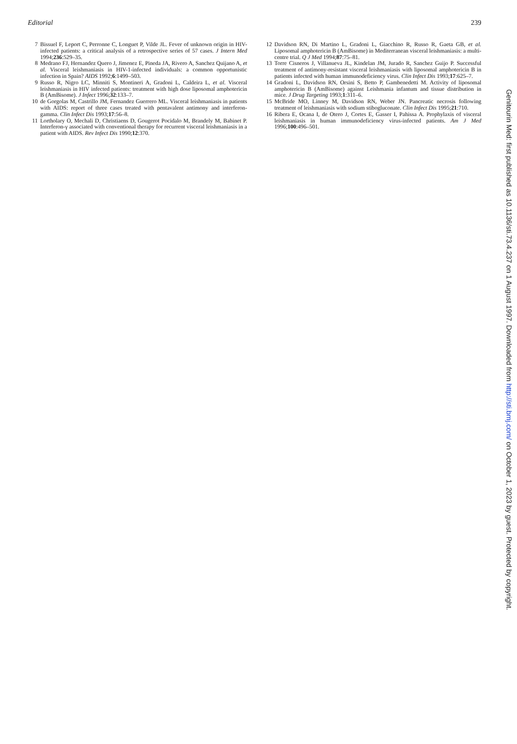Editorial 239
7 Bissuel F, Leport C, Perronne C, Longuet P, Vilde JL. Fever of unknown origin in HIV-infected patients: a critical analysis of a retrospective series of 57 cases. J Intern Med 1994;236:529–35.
8 Medrano FJ, Hernandez Quero J, Jimenez E, Pineda JA, Rivero A, Sanchez Quijano A, et al. Visceral leishmaniasis in HIV-1-infected individuals: a common opportunistic infection in Spain? AIDS 1992;6:1499–503.
9 Russo R, Nigro LC, Minniti S, Montineri A, Gradoni L, Caldeira L, et al. Visceral leishmaniasis in HIV infected patients: treatment with high dose liposomal amphotericin B (AmBisome). J Infect 1996;32:133–7.
10 de Gorgolas M, Castrillo JM, Fernandez Guerrero ML. Visceral leishmaniasis in patients with AIDS: report of three cases treated with pentavalent antimony and interferon-gamma. Clin Infect Dis 1993;17:56–8.
11 Lortholary O, Mechali D, Christiaens D, Gougerot Pocidalo M, Brandely M, Babinet P. Interferon-γ associated with conventional therapy for recurrent visceral leishmaniasis in a patient with AIDS. Rev Infect Dis 1990;12:370.
12 Davidson RN, Di Martino L, Gradoni L, Giacchino R, Russo R, Gaeta GB, et al. Liposomal amphotericin B (AmBisome) in Mediterranean visceral leishmaniasis: a multi-centre trial. Q J Med 1994;87:75–81.
13 Torre Cisneros J, Villanueva JL, Kindelan JM, Jurado R, Sanchez Guijo P. Successful treatment of antimony-resistant visceral leishmaniasis with liposomal amphotericin B in patients infected with human immunodeficiency virus. Clin Infect Dis 1993;17:625–7.
14 Gradoni L, Davidson RN, Orsini S, Betto P, Gambenedetti M. Activity of liposomal amphotericin B (AmBisome) against Leishmania infantum and tissue distribution in mice. J Drug Targeting 1993;1:311–6.
15 McBride MO, Linney M, Davidson RN, Weber JN. Pancreatic necrosis following treatment of leishmaniasis with sodium stibogluconate. Clin Infect Dis 1995;21:710.
16 Ribera E, Ocana I, de Otero J, Cortes E, Gasser I, Pahissa A. Prophylaxis of visceral leishmaniasis in human immunodeficiency virus-infected patients. Am J Med 1996;100:496–501.
Genitourin Med: first published as 10.1136/sti.73.4.237 on 1 August 1997. Downloaded from http://sti.bmj.com/ on October 1, 2023 by guest. Protected by copyright.